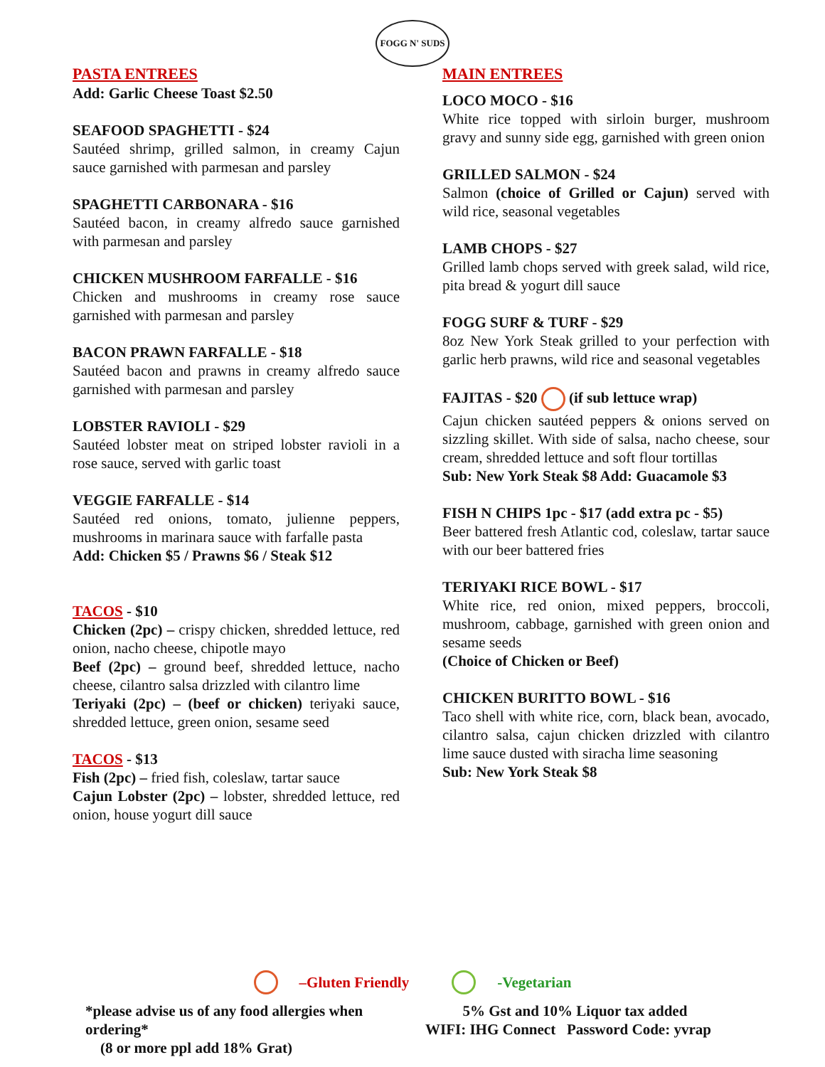FOGG N' SUDS
PASTA ENTREES
Add: Garlic Cheese Toast $2.50
SEAFOOD SPAGHETTI - $24
Sautéed shrimp, grilled salmon, in creamy Cajun sauce garnished with parmesan and parsley
SPAGHETTI CARBONARA - $16
Sautéed bacon, in creamy alfredo sauce garnished with parmesan and parsley
CHICKEN MUSHROOM FARFALLE - $16
Chicken and mushrooms in creamy rose sauce garnished with parmesan and parsley
BACON PRAWN FARFALLE - $18
Sautéed bacon and prawns in creamy alfredo sauce garnished with parmesan and parsley
LOBSTER RAVIOLI - $29
Sautéed lobster meat on striped lobster ravioli in a rose sauce, served with garlic toast
VEGGIE FARFALLE - $14
Sautéed red onions, tomato, julienne peppers, mushrooms in marinara sauce with farfalle pasta
Add: Chicken $5 / Prawns $6 / Steak $12
TACOS - $10
Chicken (2pc) – crispy chicken, shredded lettuce, red onion, nacho cheese, chipotle mayo
Beef (2pc) – ground beef, shredded lettuce, nacho cheese, cilantro salsa drizzled with cilantro lime
Teriyaki (2pc) – (beef or chicken) teriyaki sauce, shredded lettuce, green onion, sesame seed
TACOS - $13
Fish (2pc) – fried fish, coleslaw, tartar sauce
Cajun Lobster (2pc) – lobster, shredded lettuce, red onion, house yogurt dill sauce
MAIN ENTREES
LOCO MOCO - $16
White rice topped with sirloin burger, mushroom gravy and sunny side egg, garnished with green onion
GRILLED SALMON - $24
Salmon (choice of Grilled or Cajun) served with wild rice, seasonal vegetables
LAMB CHOPS - $27
Grilled lamb chops served with greek salad, wild rice, pita bread & yogurt dill sauce
FOGG SURF & TURF - $29
8oz New York Steak grilled to your perfection with garlic herb prawns, wild rice and seasonal vegetables
FAJITAS - $20 (if sub lettuce wrap)
Cajun chicken sautéed peppers & onions served on sizzling skillet. With side of salsa, nacho cheese, sour cream, shredded lettuce and soft flour tortillas
Sub: New York Steak $8 Add: Guacamole $3
FISH N CHIPS 1pc - $17 (add extra pc - $5)
Beer battered fresh Atlantic cod, coleslaw, tartar sauce with our beer battered fries
TERIYAKI RICE BOWL - $17
White rice, red onion, mixed peppers, broccoli, mushroom, cabbage, garnished with green onion and sesame seeds
(Choice of Chicken or Beef)
CHICKEN BURITTO BOWL - $16
Taco shell with white rice, corn, black bean, avocado, cilantro salsa, cajun chicken drizzled with cilantro lime sauce dusted with siracha lime seasoning
Sub: New York Steak $8
–Gluten Friendly -Vegetarian
*please advise us of any food allergies when ordering*
(8 or more ppl add 18% Grat)
5% Gst and 10% Liquor tax added
WIFI: IHG Connect Password Code: yvrap